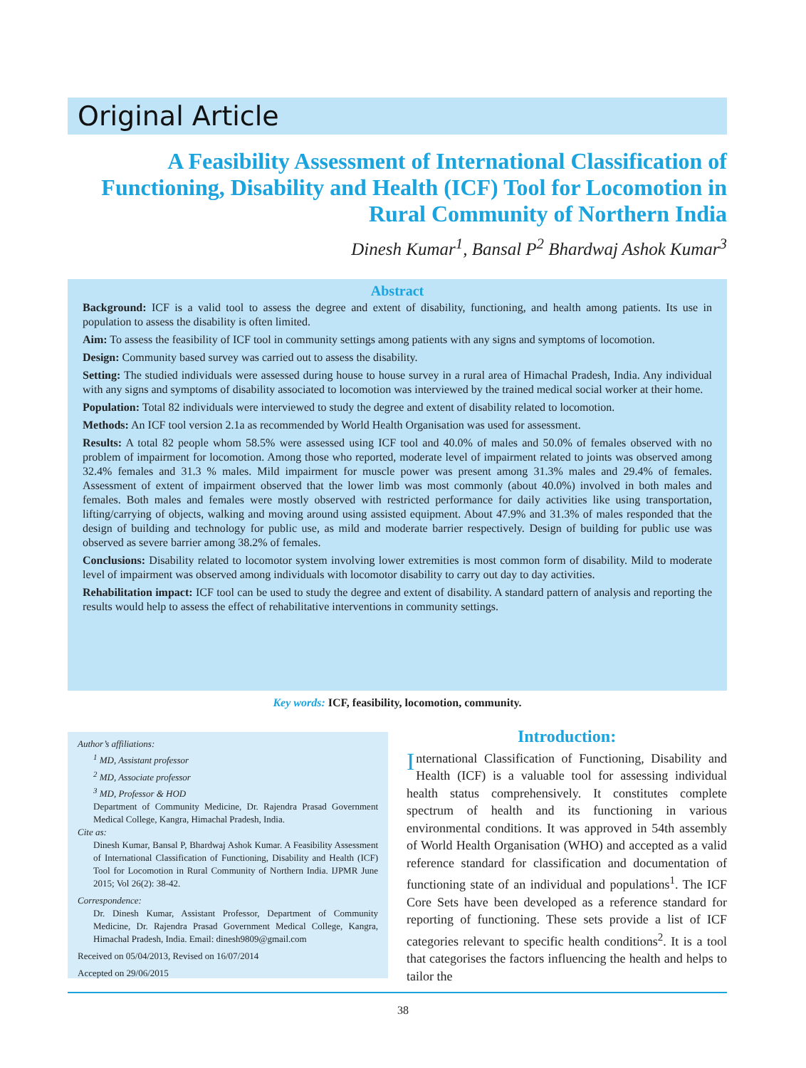Original Article
A Feasibility Assessment of International Classification of Functioning, Disability and Health (ICF) Tool for Locomotion in Rural Community of Northern India
Dinesh Kumar<sup>1</sup>, Bansal P<sup>2</sup> Bhardwaj Ashok Kumar<sup>3</sup>
Abstract
Background: ICF is a valid tool to assess the degree and extent of disability, functioning, and health among patients. Its use in population to assess the disability is often limited.
Aim: To assess the feasibility of ICF tool in community settings among patients with any signs and symptoms of locomotion.
Design: Community based survey was carried out to assess the disability.
Setting: The studied individuals were assessed during house to house survey in a rural area of Himachal Pradesh, India. Any individual with any signs and symptoms of disability associated to locomotion was interviewed by the trained medical social worker at their home.
Population: Total 82 individuals were interviewed to study the degree and extent of disability related to locomotion.
Methods: An ICF tool version 2.1a as recommended by World Health Organisation was used for assessment.
Results: A total 82 people whom 58.5% were assessed using ICF tool and 40.0% of males and 50.0% of females observed with no problem of impairment for locomotion. Among those who reported, moderate level of impairment related to joints was observed among 32.4% females and 31.3 % males. Mild impairment for muscle power was present among 31.3% males and 29.4% of females. Assessment of extent of impairment observed that the lower limb was most commonly (about 40.0%) involved in both males and females. Both males and females were mostly observed with restricted performance for daily activities like using transportation, lifting/carrying of objects, walking and moving around using assisted equipment. About 47.9% and 31.3% of males responded that the design of building and technology for public use, as mild and moderate barrier respectively. Design of building for public use was observed as severe barrier among 38.2% of females.
Conclusions: Disability related to locomotor system involving lower extremities is most common form of disability. Mild to moderate level of impairment was observed among individuals with locomotor disability to carry out day to day activities.
Rehabilitation impact: ICF tool can be used to study the degree and extent of disability. A standard pattern of analysis and reporting the results would help to assess the effect of rehabilitative interventions in community settings.
Key words: ICF, feasibility, locomotion, community.
Author’s affiliations:
<sup>1</sup> MD, Assistant professor
<sup>2</sup> MD, Associate professor
<sup>3</sup> MD, Professor & HOD
Department of Community Medicine, Dr. Rajendra Prasad Government Medical College, Kangra, Himachal Pradesh, India.
Cite as:
Dinesh Kumar, Bansal P, Bhardwaj Ashok Kumar. A Feasibility Assessment of International Classification of Functioning, Disability and Health (ICF) Tool for Locomotion in Rural Community of Northern India. IJPMR June 2015; Vol 26(2): 38-42.
Correspondence:
Dr. Dinesh Kumar, Assistant Professor, Department of Community Medicine, Dr. Rajendra Prasad Government Medical College, Kangra, Himachal Pradesh, India. Email: dinesh9809@gmail.com
Received on 05/04/2013, Revised on 16/07/2014
Accepted on 29/06/2015
Introduction:
International Classification of Functioning, Disability and Health (ICF) is a valuable tool for assessing individual health status comprehensively. It constitutes complete spectrum of health and its functioning in various environmental conditions. It was approved in 54th assembly of World Health Organisation (WHO) and accepted as a valid reference standard for classification and documentation of functioning state of an individual and populations<sup>1</sup>. The ICF Core Sets have been developed as a reference standard for reporting of functioning. These sets provide a list of ICF categories relevant to specific health conditions<sup>2</sup>. It is a tool that categorises the factors influencing the health and helps to tailor the
38